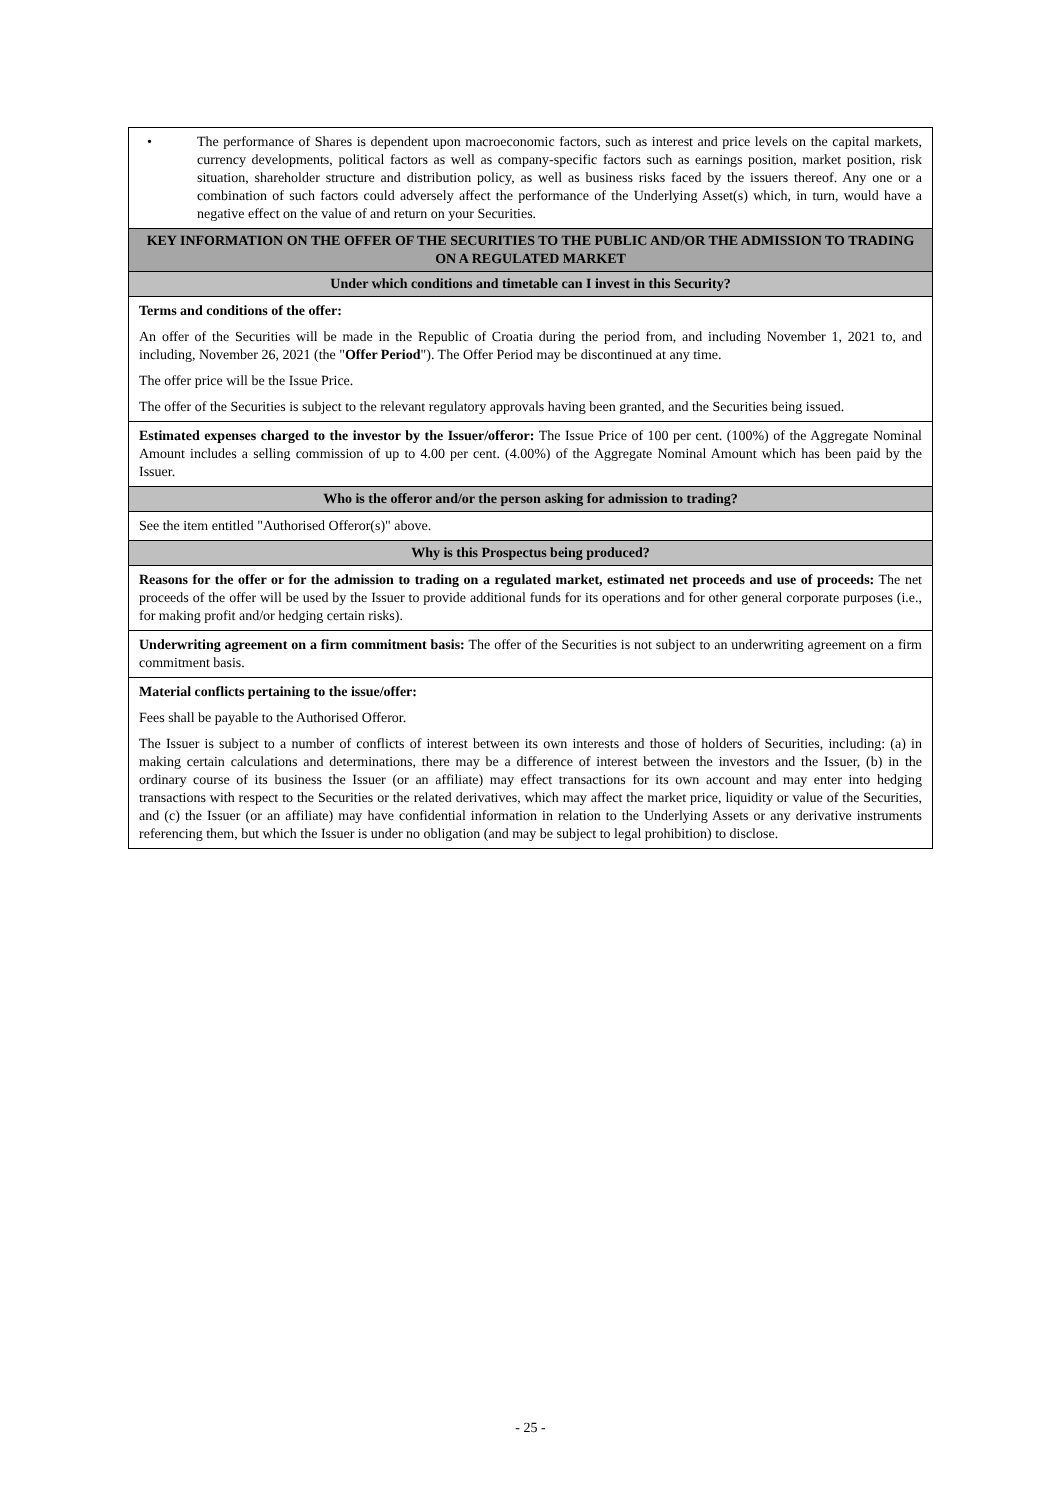| • The performance of Shares is dependent upon macroeconomic factors, such as interest and price levels on the capital markets, currency developments, political factors as well as company-specific factors such as earnings position, market position, risk situation, shareholder structure and distribution policy, as well as business risks faced by the issuers thereof. Any one or a combination of such factors could adversely affect the performance of the Underlying Asset(s) which, in turn, would have a negative effect on the value of and return on your Securities. |
| KEY INFORMATION ON THE OFFER OF THE SECURITIES TO THE PUBLIC AND/OR THE ADMISSION TO TRADING ON A REGULATED MARKET |
| Under which conditions and timetable can I invest in this Security? |
| Terms and conditions of the offer: An offer of the Securities will be made in the Republic of Croatia during the period from, and including November 1, 2021 to, and including, November 26, 2021 (the " Offer Period "). The Offer Period may be discontinued at any time. The offer price will be the Issue Price. The offer of the Securities is subject to the relevant regulatory approvals having been granted, and the Securities being issued. |
| Estimated expenses charged to the investor by the Issuer/offeror: The Issue Price of 100 per cent. (100%) of the Aggregate Nominal Amount includes a selling commission of up to 4.00 per cent. (4.00%) of the Aggregate Nominal Amount which has been paid by the Issuer. |
| Who is the offeror and/or the person asking for admission to trading? |
| See the item entitled "Authorised Offeror(s)" above. |
| Why is this Prospectus being produced? |
| Reasons for the offer or for the admission to trading on a regulated market, estimated net proceeds and use of proceeds: The net proceeds of the offer will be used by the Issuer to provide additional funds for its operations and for other general corporate purposes (i.e., for making profit and/or hedging certain risks). |
| Underwriting agreement on a firm commitment basis: The offer of the Securities is not subject to an underwriting agreement on a firm commitment basis. |
| Material conflicts pertaining to the issue/offer: Fees shall be payable to the Authorised Offeror. The Issuer is subject to a number of conflicts of interest between its own interests and those of holders of Securities, including: (a) in making certain calculations and determinations, there may be a difference of interest between the investors and the Issuer, (b) in the ordinary course of its business the Issuer (or an affiliate) may effect transactions for its own account and may enter into hedging transactions with respect to the Securities or the related derivatives, which may affect the market price, liquidity or value of the Securities, and (c) the Issuer (or an affiliate) may have confidential information in relation to the Underlying Assets or any derivative instruments referencing them, but which the Issuer is under no obligation (and may be subject to legal prohibition) to disclose. |
- 25 -